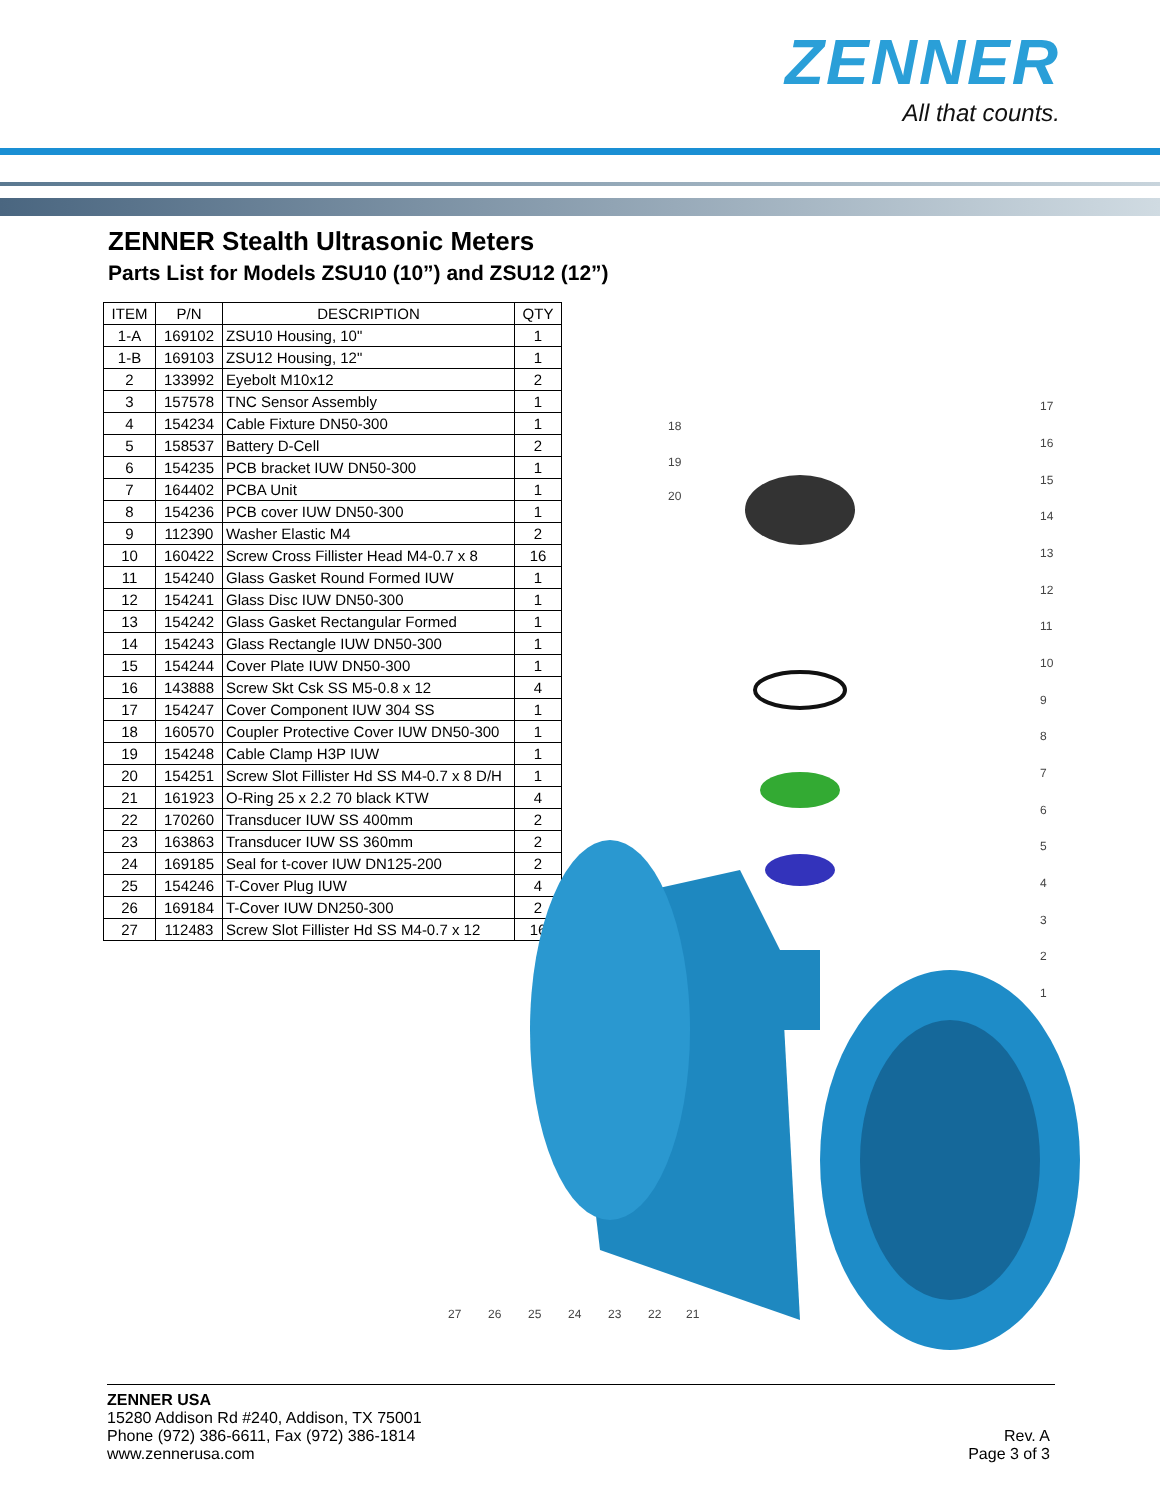ZENNER
All that counts.
ZENNER Stealth Ultrasonic Meters
Parts List for Models ZSU10 (10”) and ZSU12 (12”)
| ITEM | P/N | DESCRIPTION | QTY |
| --- | --- | --- | --- |
| 1-A | 169102 | ZSU10 Housing, 10" | 1 |
| 1-B | 169103 | ZSU12 Housing, 12" | 1 |
| 2 | 133992 | Eyebolt M10x12 | 2 |
| 3 | 157578 | TNC Sensor Assembly | 1 |
| 4 | 154234 | Cable Fixture DN50-300 | 1 |
| 5 | 158537 | Battery D-Cell | 2 |
| 6 | 154235 | PCB bracket IUW DN50-300 | 1 |
| 7 | 164402 | PCBA Unit | 1 |
| 8 | 154236 | PCB cover IUW DN50-300 | 1 |
| 9 | 112390 | Washer Elastic M4 | 2 |
| 10 | 160422 | Screw Cross Fillister Head M4-0.7 x 8 | 16 |
| 11 | 154240 | Glass Gasket Round Formed IUW | 1 |
| 12 | 154241 | Glass Disc IUW DN50-300 | 1 |
| 13 | 154242 | Glass Gasket Rectangular Formed | 1 |
| 14 | 154243 | Glass Rectangle IUW DN50-300 | 1 |
| 15 | 154244 | Cover Plate IUW DN50-300 | 1 |
| 16 | 143888 | Screw Skt Csk SS M5-0.8 x 12 | 4 |
| 17 | 154247 | Cover Component IUW 304 SS | 1 |
| 18 | 160570 | Coupler Protective Cover IUW DN50-300 | 1 |
| 19 | 154248 | Cable Clamp H3P IUW | 1 |
| 20 | 154251 | Screw Slot Fillister Hd SS M4-0.7 x 8 D/H | 1 |
| 21 | 161923 | O-Ring 25 x 2.2 70 black KTW | 4 |
| 22 | 170260 | Transducer IUW SS 400mm | 2 |
| 23 | 163863 | Transducer IUW SS 360mm | 2 |
| 24 | 169185 | Seal for t-cover IUW DN125-200 | 2 |
| 25 | 154246 | T-Cover Plug IUW | 4 |
| 26 | 169184 | T-Cover IUW DN250-300 | 2 |
| 27 | 112483 | Screw Slot Fillister Hd SS M4-0.7 x 12 | 16 |
17
16
15
14
13
12
11
10
9
8
7
6
5
4
3
2
1
18
19
20
27
26
25
24
23
22
21
ZENNER USA
15280 Addison Rd #240, Addison, TX 75001
Phone (972) 386-6611, Fax (972) 386-1814
www.zennerusa.com
Rev. A
Page 3 of 3